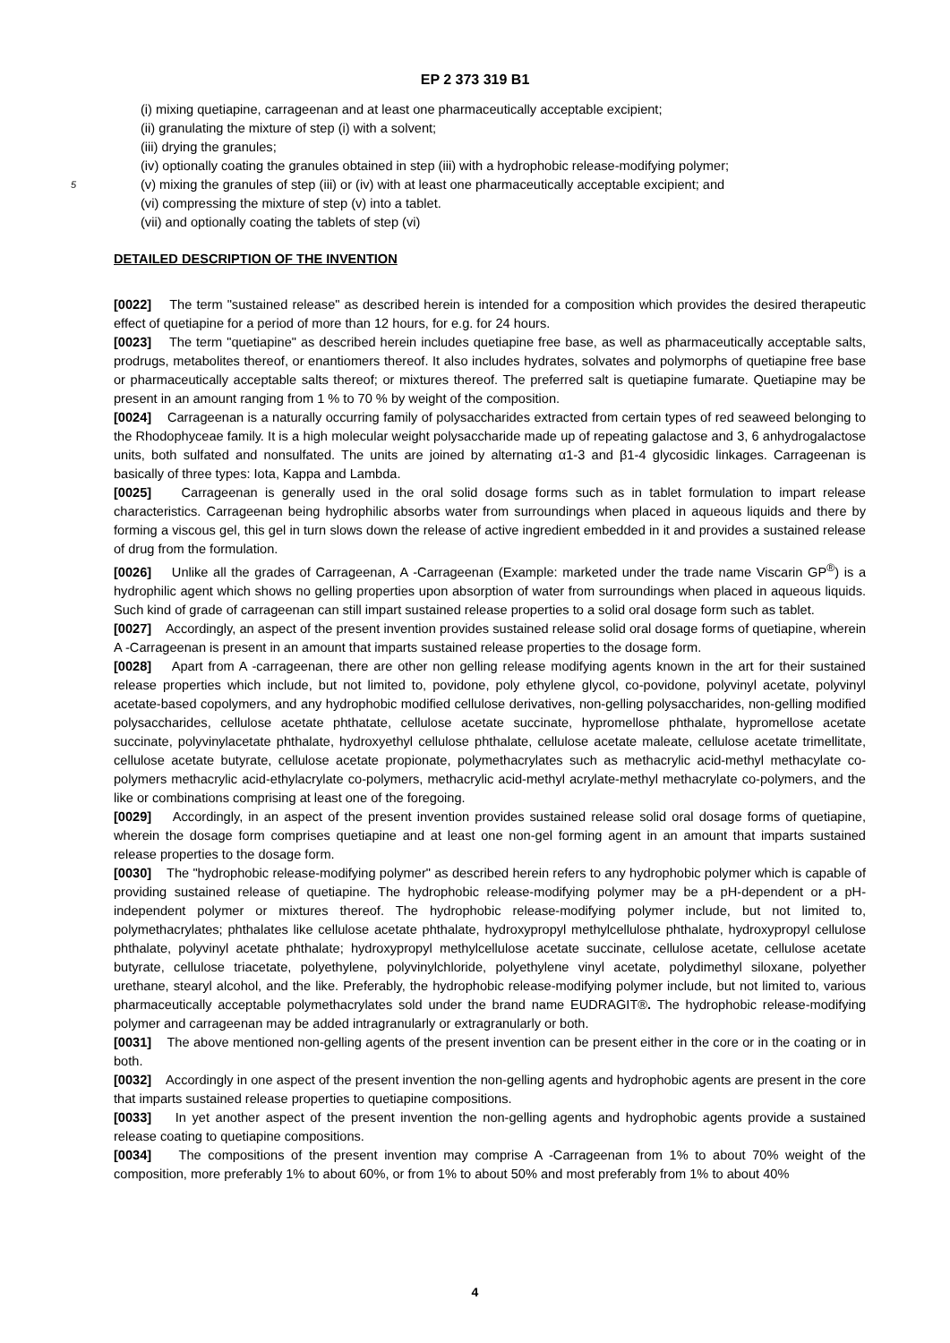EP 2 373 319 B1
(i) mixing quetiapine, carrageenan and at least one pharmaceutically acceptable excipient;
(ii) granulating the mixture of step (i) with a solvent;
(iii) drying the granules;
(iv) optionally coating the granules obtained in step (iii) with a hydrophobic release-modifying polymer;
5 (v) mixing the granules of step (iii) or (iv) with at least one pharmaceutically acceptable excipient; and
(vi) compressing the mixture of step (v) into a tablet.
(vii) and optionally coating the tablets of step (vi)
DETAILED DESCRIPTION OF THE INVENTION
[0022] The term "sustained release" as described herein is intended for a composition which provides the desired therapeutic effect of quetiapine for a period of more than 12 hours, for e.g. for 24 hours.
[0023] The term "quetiapine" as described herein includes quetiapine free base, as well as pharmaceutically acceptable salts, prodrugs, metabolites thereof, or enantiomers thereof. It also includes hydrates, solvates and polymorphs of quetiapine free base or pharmaceutically acceptable salts thereof; or mixtures thereof. The preferred salt is quetiapine fumarate. Quetiapine may be present in an amount ranging from 1 % to 70 % by weight of the composition.
[0024] Carrageenan is a naturally occurring family of polysaccharides extracted from certain types of red seaweed belonging to the Rhodophyceae family. It is a high molecular weight polysaccharide made up of repeating galactose and 3, 6 anhydrogalactose units, both sulfated and nonsulfated. The units are joined by alternating α1-3 and β1-4 glycosidic linkages. Carrageenan is basically of three types: Iota, Kappa and Lambda.
[0025] Carrageenan is generally used in the oral solid dosage forms such as in tablet formulation to impart release characteristics. Carrageenan being hydrophilic absorbs water from surroundings when placed in aqueous liquids and there by forming a viscous gel, this gel in turn slows down the release of active ingredient embedded in it and provides a sustained release of drug from the formulation.
[0026] Unlike all the grades of Carrageenan, A -Carrageenan (Example: marketed under the trade name Viscarin GP<sup>®</sup>) is a hydrophilic agent which shows no gelling properties upon absorption of water from surroundings when placed in aqueous liquids. Such kind of grade of carrageenan can still impart sustained release properties to a solid oral dosage form such as tablet.
[0027] Accordingly, an aspect of the present invention provides sustained release solid oral dosage forms of quetiapine, wherein A -Carrageenan is present in an amount that imparts sustained release properties to the dosage form.
[0028] Apart from A -carrageenan, there are other non gelling release modifying agents known in the art for their sustained release properties which include, but not limited to, povidone, poly ethylene glycol, co-povidone, polyvinyl acetate, polyvinyl acetate-based copolymers, and any hydrophobic modified cellulose derivatives, non-gelling polysaccharides, non-gelling modified polysaccharides, cellulose acetate phthatate, cellulose acetate succinate, hypromellose phthalate, hypromellose acetate succinate, polyvinylacetate phthalate, hydroxyethyl cellulose phthalate, cellulose acetate maleate, cellulose acetate trimellitate, cellulose acetate butyrate, cellulose acetate propionate, polymethacrylates such as methacrylic acid-methyl methacylate co-polymers methacrylic acid-ethylacrylate co-polymers, methacrylic acid-methyl acrylate-methyl methacrylate co-polymers, and the like or combinations comprising at least one of the foregoing.
[0029] Accordingly, in an aspect of the present invention provides sustained release solid oral dosage forms of quetiapine, wherein the dosage form comprises quetiapine and at least one non-gel forming agent in an amount that imparts sustained release properties to the dosage form.
[0030] The "hydrophobic release-modifying polymer" as described herein refers to any hydrophobic polymer which is capable of providing sustained release of quetiapine. The hydrophobic release-modifying polymer may be a pH-dependent or a pH-independent polymer or mixtures thereof. The hydrophobic release-modifying polymer include, but not limited to, polymethacrylates; phthalates like cellulose acetate phthalate, hydroxypropyl methylcellulose phthalate, hydroxypropyl cellulose phthalate, polyvinyl acetate phthalate; hydroxypropyl methylcellulose acetate succinate, cellulose acetate, cellulose acetate butyrate, cellulose triacetate, polyethylene, polyvinylchloride, polyethylene vinyl acetate, polydimethyl siloxane, polyether urethane, stearyl alcohol, and the like. Preferably, the hydrophobic release-modifying polymer include, but not limited to, various pharmaceutically acceptable polymethacrylates sold under the brand name EUDRAGIT®. The hydrophobic release-modifying polymer and carrageenan may be added intragranularly or extragranularly or both.
[0031] The above mentioned non-gelling agents of the present invention can be present either in the core or in the coating or in both.
[0032] Accordingly in one aspect of the present invention the non-gelling agents and hydrophobic agents are present in the core that imparts sustained release properties to quetiapine compositions.
[0033] In yet another aspect of the present invention the non-gelling agents and hydrophobic agents provide a sustained release coating to quetiapine compositions.
[0034] The compositions of the present invention may comprise A -Carrageenan from 1% to about 70% weight of the composition, more preferably 1% to about 60%, or from 1% to about 50% and most preferably from 1% to about 40%
4